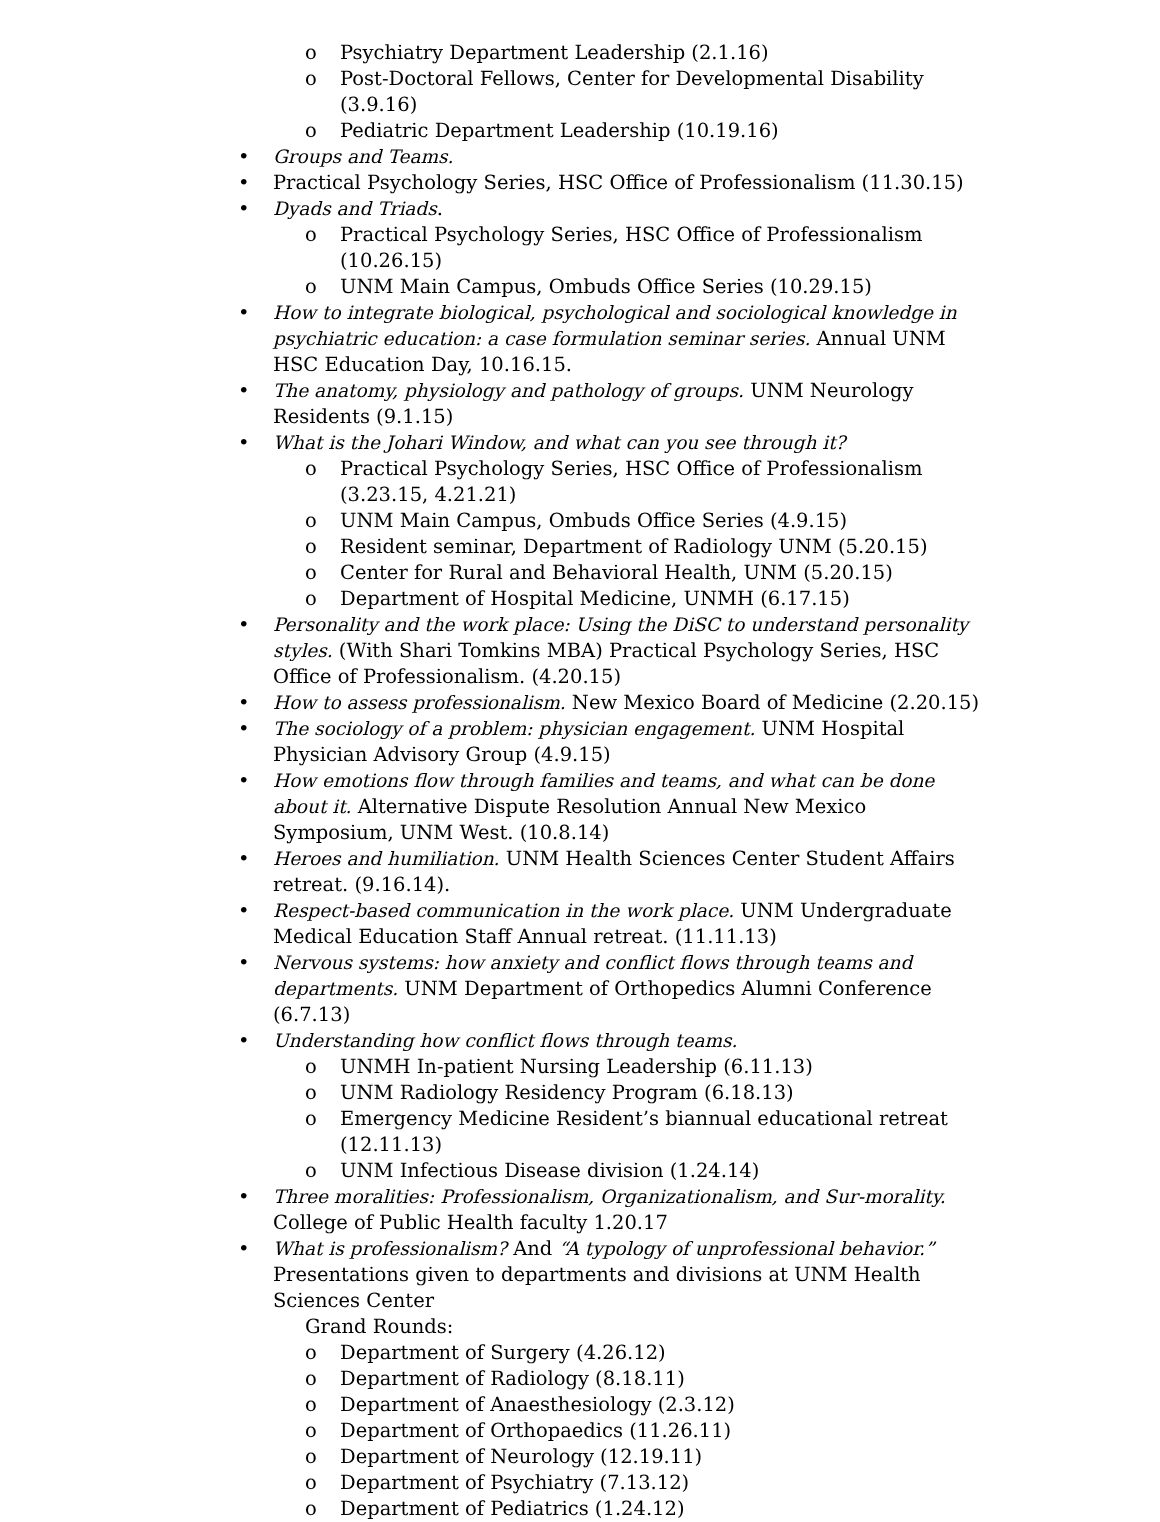o Psychiatry Department Leadership (2.1.16)
o Post-Doctoral Fellows, Center for Developmental Disability (3.9.16)
o Pediatric Department Leadership (10.19.16)
• Groups and Teams.
• Practical Psychology Series, HSC Office of Professionalism (11.30.15)
• Dyads and Triads.
o Practical Psychology Series, HSC Office of Professionalism (10.26.15)
o UNM Main Campus, Ombuds Office Series (10.29.15)
• How to integrate biological, psychological and sociological knowledge in psychiatric education: a case formulation seminar series. Annual UNM HSC Education Day, 10.16.15.
• The anatomy, physiology and pathology of groups. UNM Neurology Residents (9.1.15)
• What is the Johari Window, and what can you see through it?
o Practical Psychology Series, HSC Office of Professionalism (3.23.15, 4.21.21)
o UNM Main Campus, Ombuds Office Series (4.9.15)
o Resident seminar, Department of Radiology UNM (5.20.15)
o Center for Rural and Behavioral Health, UNM (5.20.15)
o Department of Hospital Medicine, UNMH (6.17.15)
• Personality and the work place: Using the DiSC to understand personality styles. (With Shari Tomkins MBA) Practical Psychology Series, HSC Office of Professionalism. (4.20.15)
• How to assess professionalism. New Mexico Board of Medicine (2.20.15)
• The sociology of a problem: physician engagement. UNM Hospital Physician Advisory Group (4.9.15)
• How emotions flow through families and teams, and what can be done about it. Alternative Dispute Resolution Annual New Mexico Symposium, UNM West. (10.8.14)
• Heroes and humiliation. UNM Health Sciences Center Student Affairs retreat. (9.16.14).
• Respect-based communication in the work place. UNM Undergraduate Medical Education Staff Annual retreat. (11.11.13)
• Nervous systems: how anxiety and conflict flows through teams and departments. UNM Department of Orthopedics Alumni Conference (6.7.13)
• Understanding how conflict flows through teams.
o UNMH In-patient Nursing Leadership (6.11.13)
o UNM Radiology Residency Program (6.18.13)
o Emergency Medicine Resident’s biannual educational retreat (12.11.13)
o UNM Infectious Disease division (1.24.14)
• Three moralities: Professionalism, Organizationalism, and Sur-morality. College of Public Health faculty 1.20.17
• What is professionalism? And “A typology of unprofessional behavior.” Presentations given to departments and divisions at UNM Health Sciences Center
Grand Rounds:
o Department of Surgery (4.26.12)
o Department of Radiology (8.18.11)
o Department of Anaesthesiology (2.3.12)
o Department of Orthopaedics (11.26.11)
o Department of Neurology (12.19.11)
o Department of Psychiatry (7.13.12)
o Department of Pediatrics (1.24.12)